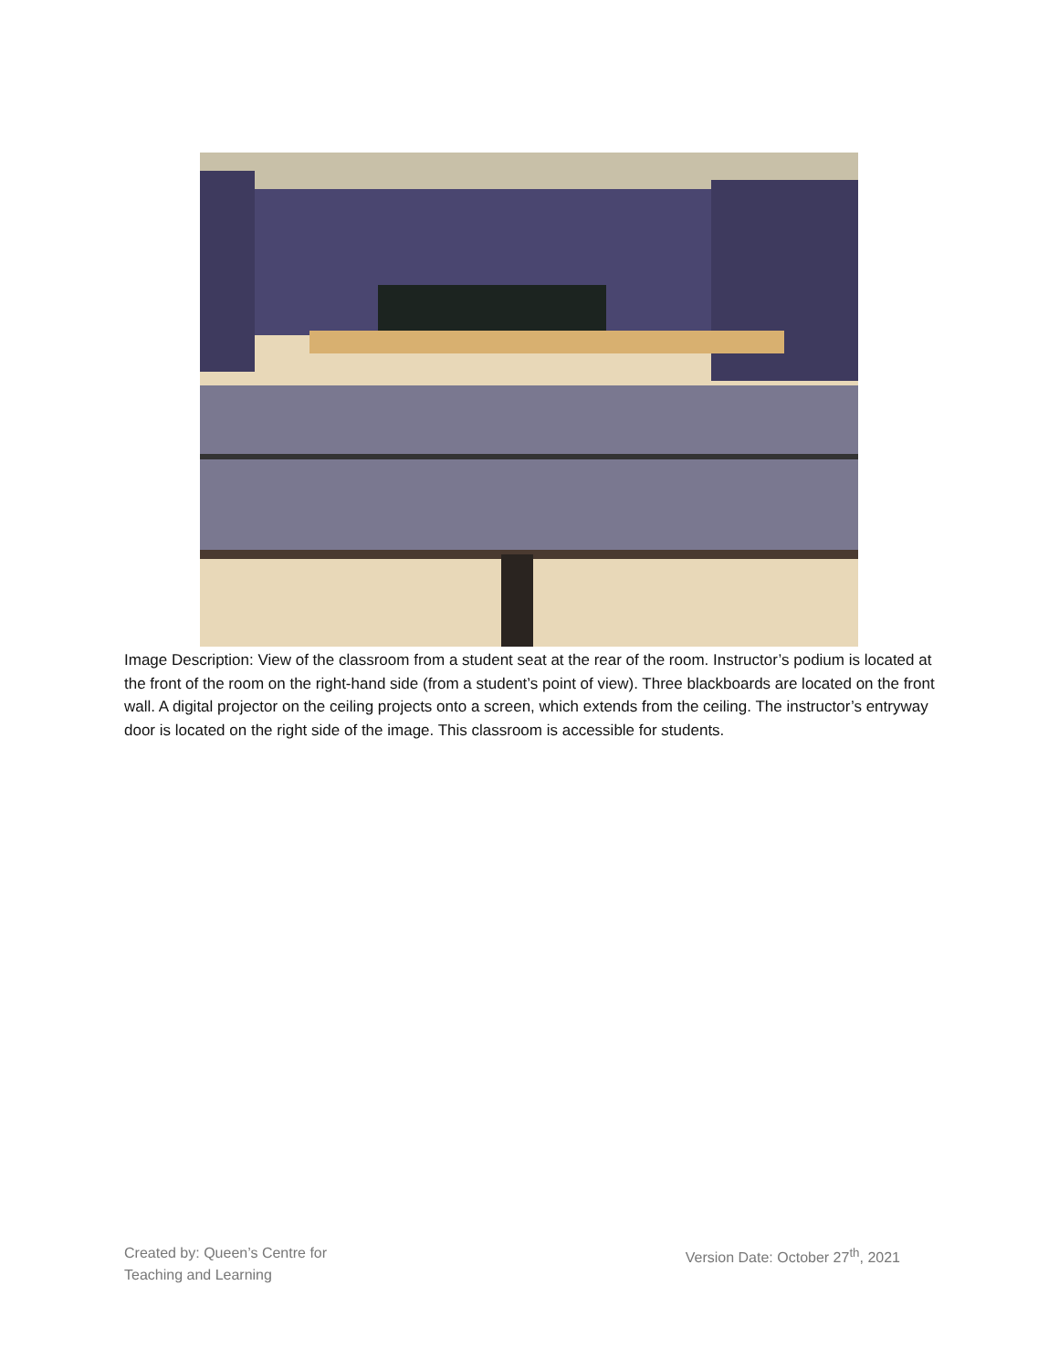Image Description: View of the classroom from a student seat at the rear of the room. Instructor’s podium is located at the front of the room on the right-hand side (from a student’s point of view). Three blackboards are located on the front wall. A digital projector on the ceiling projects onto a screen, which extends from the ceiling. The instructor’s entryway door is located on the right side of the image. This classroom is accessible for students.
Created by: Queen’s Centre for
Teaching and Learning
Version Date: October 27<sup>th</sup>, 2021